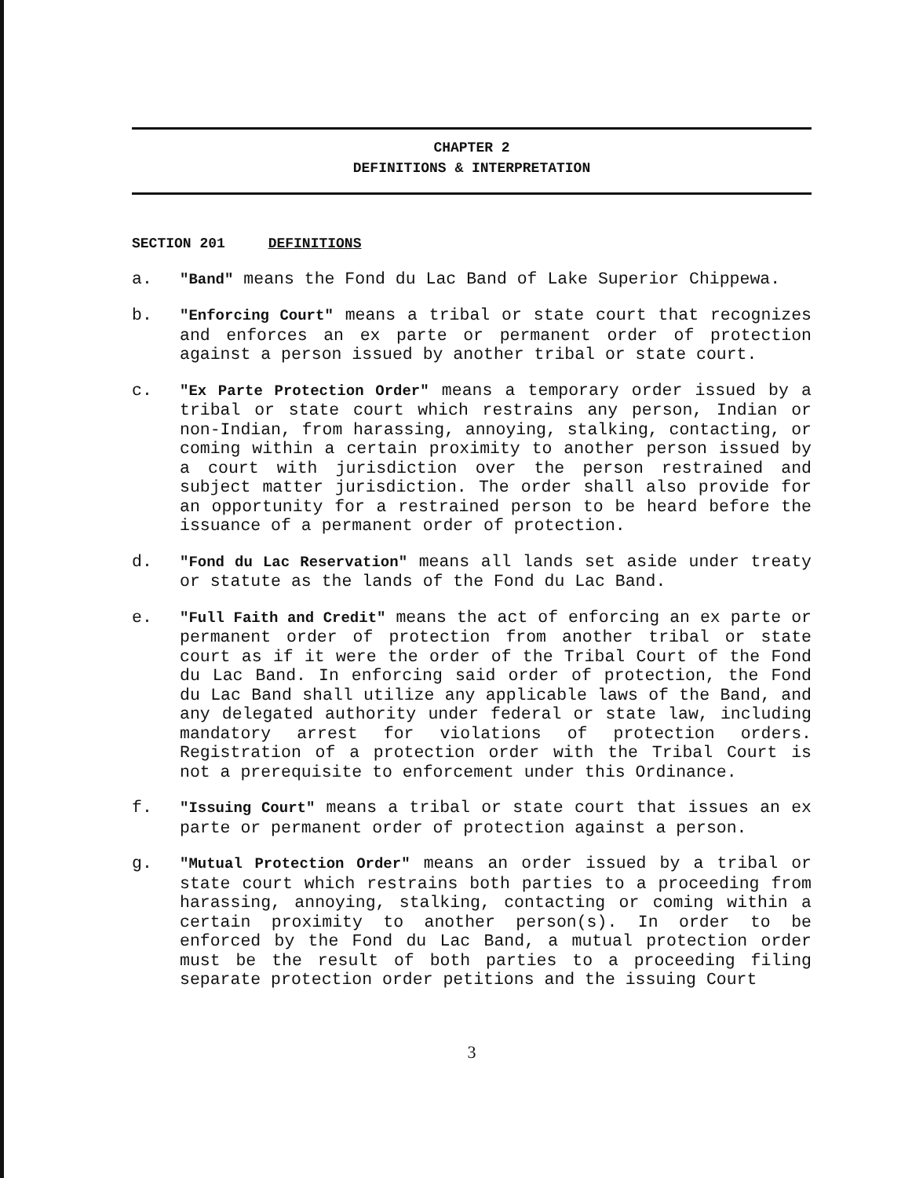CHAPTER 2
DEFINITIONS & INTERPRETATION
SECTION 201 DEFINITIONS
a. "Band" means the Fond du Lac Band of Lake Superior Chippewa.
b. "Enforcing Court" means a tribal or state court that recognizes and enforces an ex parte or permanent order of protection against a person issued by another tribal or state court.
c. "Ex Parte Protection Order" means a temporary order issued by a tribal or state court which restrains any person, Indian or non-Indian, from harassing, annoying, stalking, contacting, or coming within a certain proximity to another person issued by a court with jurisdiction over the person restrained and subject matter jurisdiction. The order shall also provide for an opportunity for a restrained person to be heard before the issuance of a permanent order of protection.
d. "Fond du Lac Reservation" means all lands set aside under treaty or statute as the lands of the Fond du Lac Band.
e. "Full Faith and Credit" means the act of enforcing an ex parte or permanent order of protection from another tribal or state court as if it were the order of the Tribal Court of the Fond du Lac Band. In enforcing said order of protection, the Fond du Lac Band shall utilize any applicable laws of the Band, and any delegated authority under federal or state law, including mandatory arrest for violations of protection orders. Registration of a protection order with the Tribal Court is not a prerequisite to enforcement under this Ordinance.
f. "Issuing Court" means a tribal or state court that issues an ex parte or permanent order of protection against a person.
g. "Mutual Protection Order" means an order issued by a tribal or state court which restrains both parties to a proceeding from harassing, annoying, stalking, contacting or coming within a certain proximity to another person(s). In order to be enforced by the Fond du Lac Band, a mutual protection order must be the result of both parties to a proceeding filing separate protection order petitions and the issuing Court
3